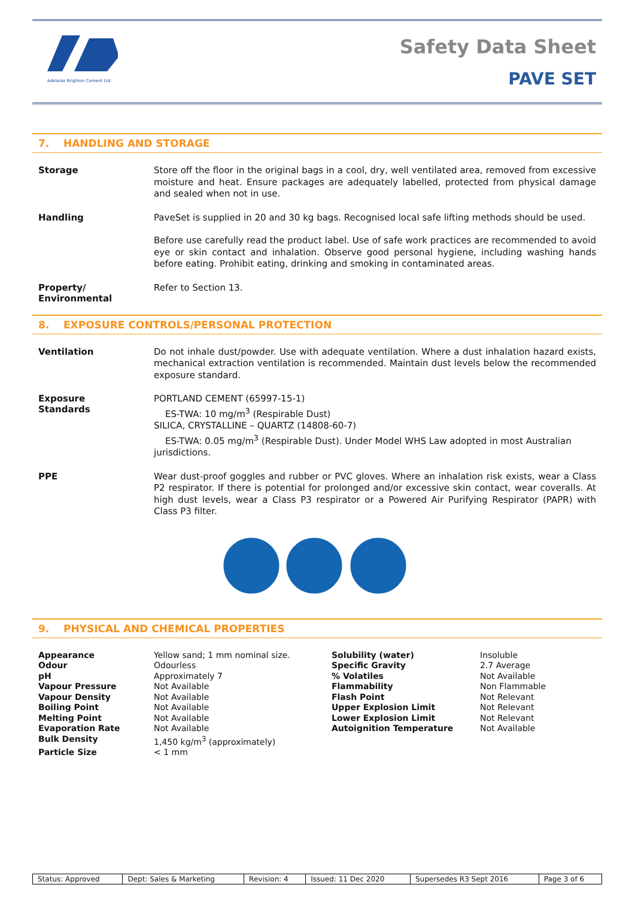Adelaide Brighton Cement Ltd
Safety Data Sheet
PAVE SET
7. HANDLING AND STORAGE
Storage
Store off the floor in the original bags in a cool, dry, well ventilated area, removed from excessive moisture and heat. Ensure packages are adequately labelled, protected from physical damage and sealed when not in use.
Handling
PaveSet is supplied in 20 and 30 kg bags. Recognised local safe lifting methods should be used.
Before use carefully read the product label. Use of safe work practices are recommended to avoid eye or skin contact and inhalation. Observe good personal hygiene, including washing hands before eating. Prohibit eating, drinking and smoking in contaminated areas.
Property/
Environmental
Refer to Section 13.
8. EXPOSURE CONTROLS/PERSONAL PROTECTION
Ventilation
Do not inhale dust/powder. Use with adequate ventilation. Where a dust inhalation hazard exists, mechanical extraction ventilation is recommended. Maintain dust levels below the recommended exposure standard.
Exposure
Standards
PORTLAND CEMENT (65997-15-1)
ES-TWA: 10 mg/m<sup>3</sup> (Respirable Dust)
SILICA, CRYSTALLINE – QUARTZ (14808-60-7)
ES-TWA: 0.05 mg/m<sup>3</sup> (Respirable Dust). Under Model WHS Law adopted in most Australian jurisdictions.
PPE
Wear dust-proof goggles and rubber or PVC gloves. Where an inhalation risk exists, wear a Class P2 respirator. If there is potential for prolonged and/or excessive skin contact, wear coveralls. At high dust levels, wear a Class P3 respirator or a Powered Air Purifying Respirator (PAPR) with Class P3 filter.
9. PHYSICAL AND CHEMICAL PROPERTIES
| Appearance | Yellow sand; 1 mm nominal size. | Solubility (water) | Insoluble |
| Odour | Odourless | Specific Gravity | 2.7 Average |
| pH | Approximately 7 | % Volatiles | Not Available |
| Vapour Pressure | Not Available | Flammability | Non Flammable |
| Vapour Density | Not Available | Flash Point | Not Relevant |
| Boiling Point | Not Available | Upper Explosion Limit | Not Relevant |
| Melting Point | Not Available | Lower Explosion Limit | Not Relevant |
| Evaporation Rate | Not Available | Autoignition Temperature | Not Available |
| Bulk Density | 1,450 kg/m<sup>3</sup> (approximately) | | |
| Particle Size | < 1 mm | | |
| Status: Approved | Dept: Sales & Marketing | Revision: 4 | Issued: 11 Dec 2020 | Supersedes R3 Sept 2016 | Page 3 of 6 |